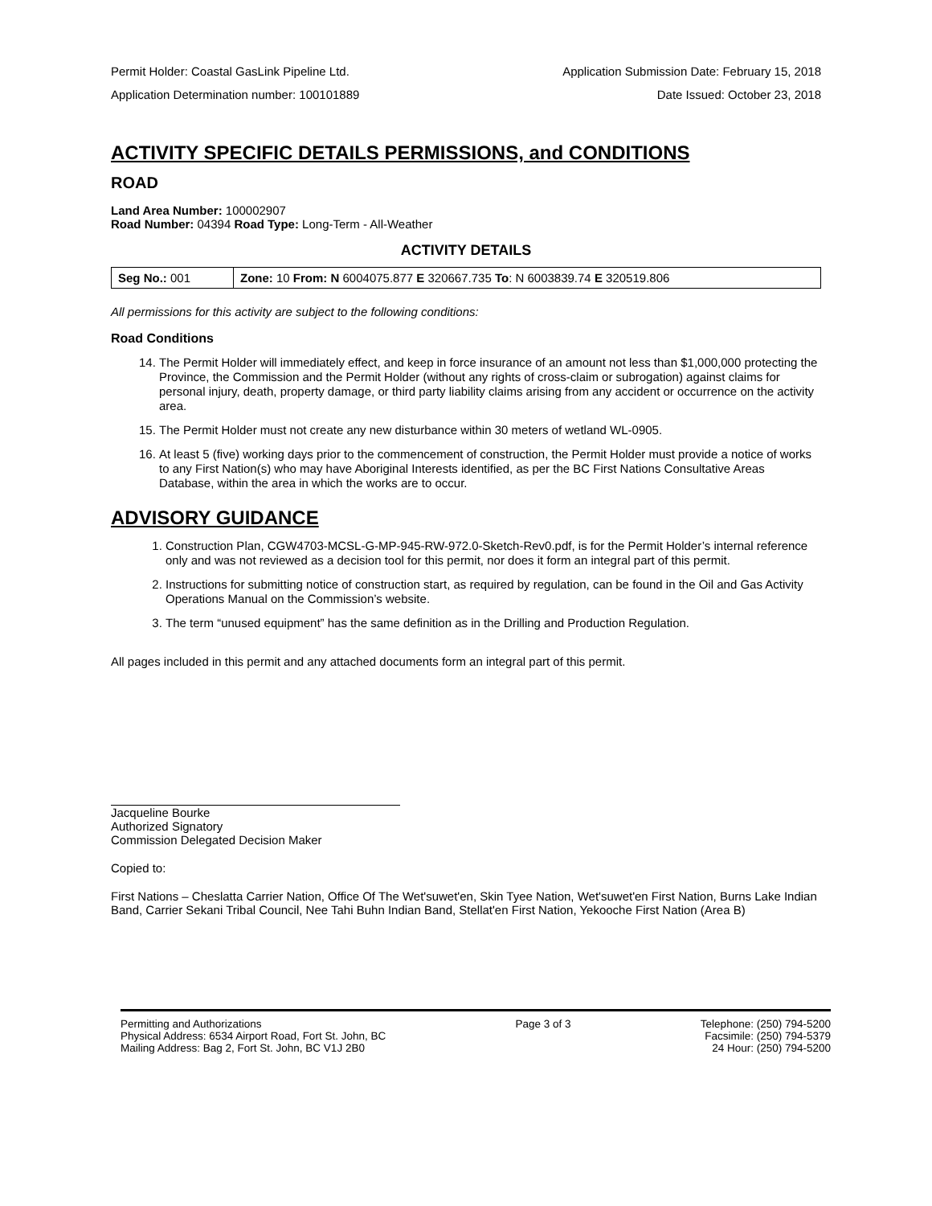Permit Holder: Coastal GasLink Pipeline Ltd. Application Submission Date: February 15, 2018
Application Determination number: 100101889 Date Issued: October 23, 2018
ACTIVITY SPECIFIC DETAILS PERMISSIONS, and CONDITIONS
ROAD
Land Area Number: 100002907
Road Number: 04394 Road Type: Long-Term - All-Weather
ACTIVITY DETAILS
| Seg No.: 001 | Zone: 10 From: N 6004075.877 E 320667.735 To : N 6003839.74 E 320519.806 |
All permissions for this activity are subject to the following conditions:
Road Conditions
14. The Permit Holder will immediately effect, and keep in force insurance of an amount not less than $1,000,000 protecting the Province, the Commission and the Permit Holder (without any rights of cross-claim or subrogation) against claims for personal injury, death, property damage, or third party liability claims arising from any accident or occurrence on the activity area.
15. The Permit Holder must not create any new disturbance within 30 meters of wetland WL-0905.
16. At least 5 (five) working days prior to the commencement of construction, the Permit Holder must provide a notice of works to any First Nation(s) who may have Aboriginal Interests identified, as per the BC First Nations Consultative Areas Database, within the area in which the works are to occur.
ADVISORY GUIDANCE
1. Construction Plan, CGW4703-MCSL-G-MP-945-RW-972.0-Sketch-Rev0.pdf, is for the Permit Holder’s internal reference only and was not reviewed as a decision tool for this permit, nor does it form an integral part of this permit.
2. Instructions for submitting notice of construction start, as required by regulation, can be found in the Oil and Gas Activity Operations Manual on the Commission’s website.
3. The term “unused equipment” has the same definition as in the Drilling and Production Regulation.
All pages included in this permit and any attached documents form an integral part of this permit.
Jacqueline Bourke
Authorized Signatory
Commission Delegated Decision Maker
Copied to:
First Nations – Cheslatta Carrier Nation, Office Of The Wet'suwet'en, Skin Tyee Nation, Wet'suwet'en First Nation, Burns Lake Indian Band, Carrier Sekani Tribal Council, Nee Tahi Buhn Indian Band, Stellat'en First Nation, Yekooche First Nation (Area B)
Permitting and Authorizations
Physical Address: 6534 Airport Road, Fort St. John, BC
Mailing Address: Bag 2, Fort St. John, BC V1J 2B0
Page 3 of 3 Telephone: (250) 794-5200
Facsimile: (250) 794-5379
24 Hour: (250) 794-5200